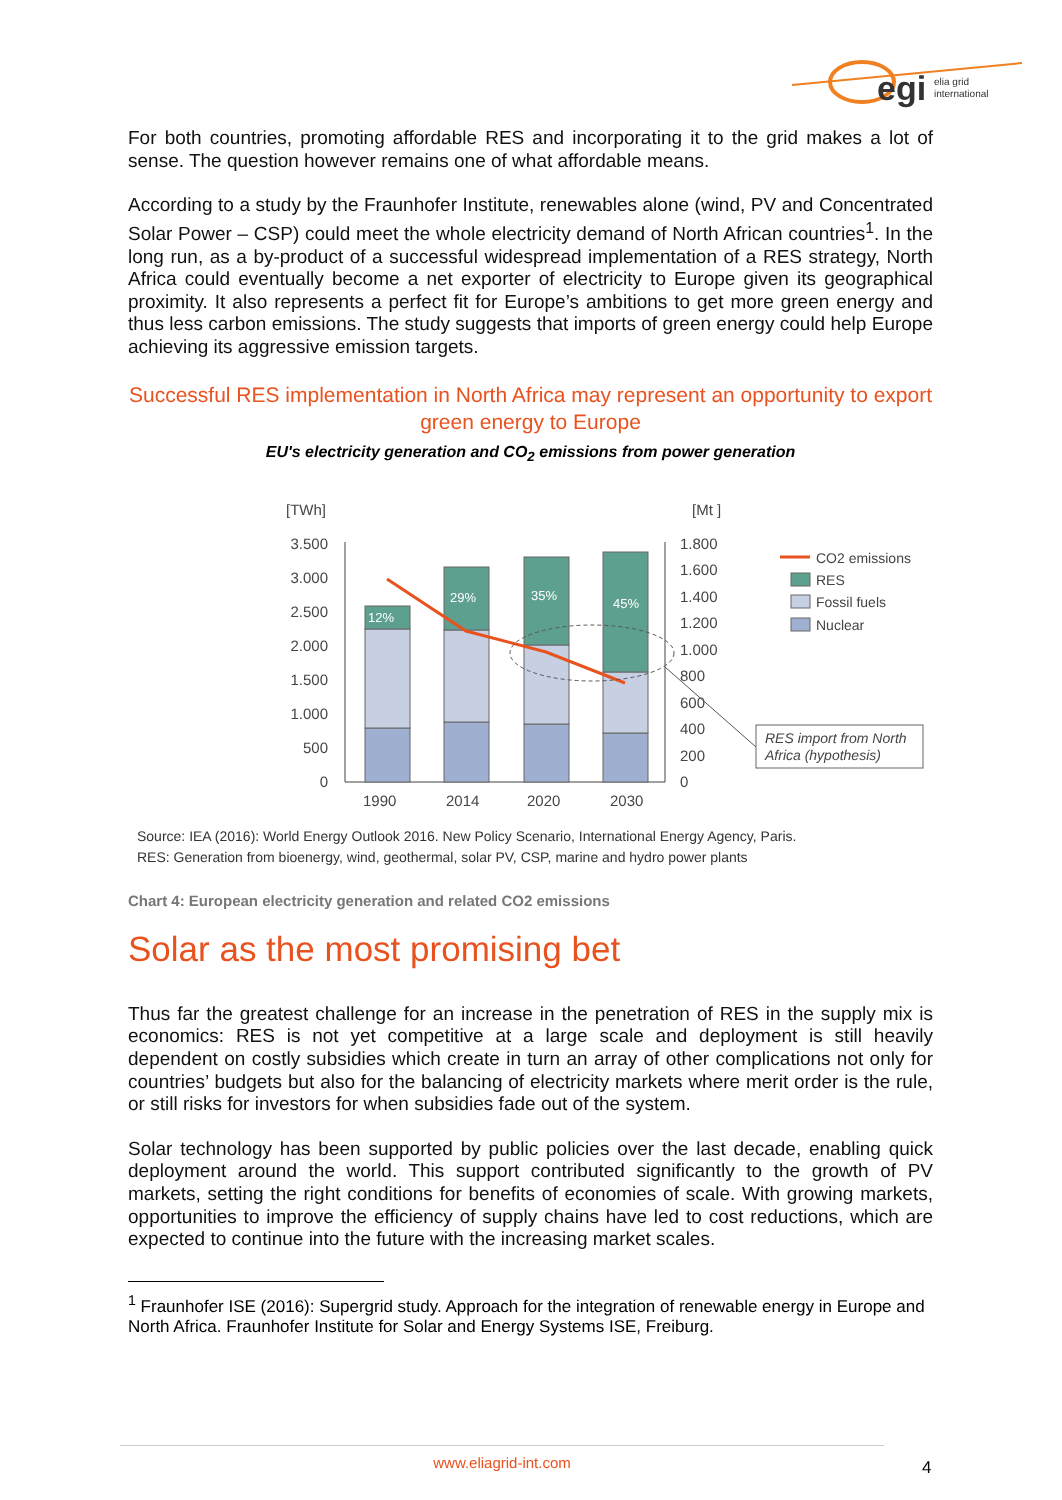egi
elia grid
international
For both countries, promoting affordable RES and incorporating it to the grid makes a lot of sense. The question however remains one of what affordable means.
According to a study by the Fraunhofer Institute, renewables alone (wind, PV and Concentrated Solar Power – CSP) could meet the whole electricity demand of North African countries<sup>1</sup>. In the long run, as a by-product of a successful widespread implementation of a RES strategy, North Africa could eventually become a net exporter of electricity to Europe given its geographical proximity. It also represents a perfect fit for Europe’s ambitions to get more green energy and thus less carbon emissions. The study suggests that imports of green energy could help Europe achieving its aggressive emission targets.
Successful RES implementation in North Africa may represent an opportunity to export green energy to Europe
EU's electricity generation and CO<sub>2</sub> emissions from power generation
[TWh]
[Mt ]
3.500
3.000
2.500
2.000
1.500
1.000
500
0
1.800
1.600
1.400
1.200
1.000
800
600
400
200
0
12%
29%
35%
45%
1990
2014
2020
2030
CO2 emissions
RES
Fossil fuels
Nuclear
RES import from North
Africa (hypothesis)
Source: IEA (2016): World Energy Outlook 2016. New Policy Scenario, International Energy Agency, Paris.
RES: Generation from bioenergy, wind, geothermal, solar PV, CSP, marine and hydro power plants
Chart 4: European electricity generation and related CO2 emissions
Solar as the most promising bet
Thus far the greatest challenge for an increase in the penetration of RES in the supply mix is economics: RES is not yet competitive at a large scale and deployment is still heavily dependent on costly subsidies which create in turn an array of other complications not only for countries’ budgets but also for the balancing of electricity markets where merit order is the rule, or still risks for investors for when subsidies fade out of the system.
Solar technology has been supported by public policies over the last decade, enabling quick deployment around the world. This support contributed significantly to the growth of PV markets, setting the right conditions for benefits of economies of scale. With growing markets, opportunities to improve the efficiency of supply chains have led to cost reductions, which are expected to continue into the future with the increasing market scales.
<sup>1</sup> Fraunhofer ISE (2016): Supergrid study. Approach for the integration of renewable energy in Europe and North Africa. Fraunhofer Institute for Solar and Energy Systems ISE, Freiburg.
www.eliagrid-int.com
4